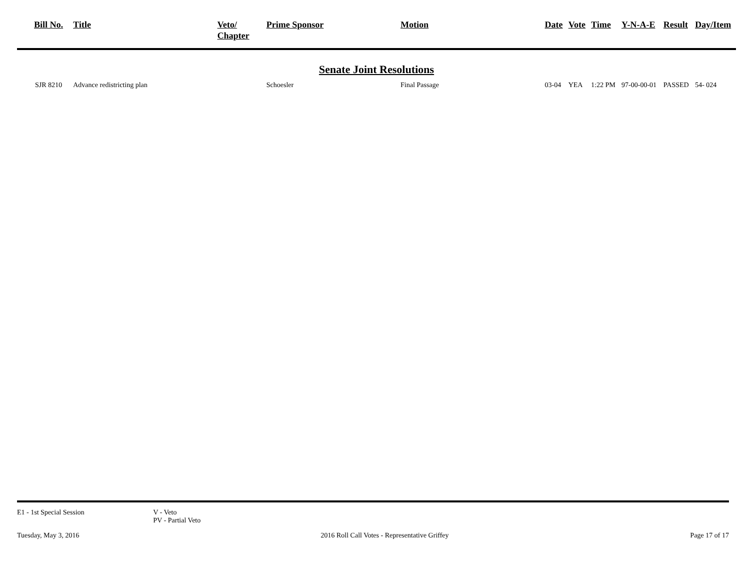| Bill No. | Title | Veto/ Chapter | Prime Sponsor | Motion | Date | Vote | Time | Y-N-A-E | Result | Day/Item |
| --- | --- | --- | --- | --- | --- | --- | --- | --- | --- | --- |
| Senate Joint Resolutions | | | | | | | | | | |
| SJR 8210 | Advance redistricting plan | | Schoesler | Final Passage | 03-04 | YEA | 1:22 PM | 97-00-00-01 | PASSED | 54- 024 |
E1 - 1st Special Session V - Veto
PV - Partial Veto
Tuesday, May 3, 2016 2016 Roll Call Votes - Representative Griffey Page 17 of 17